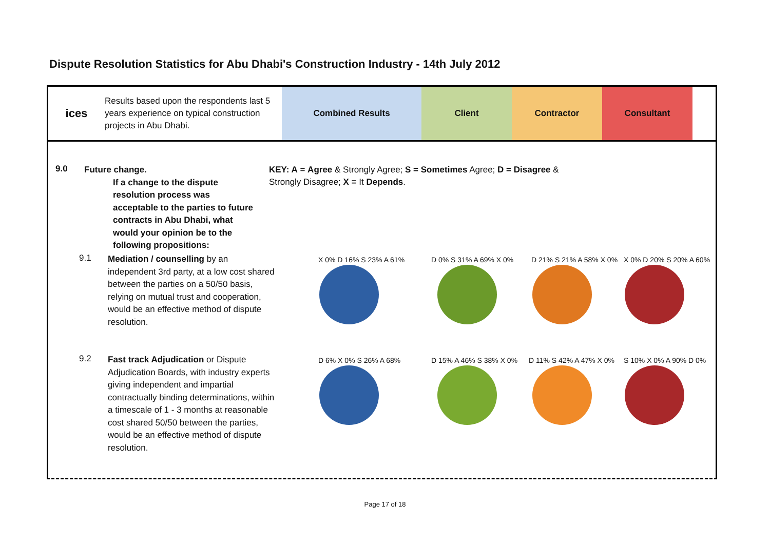Dispute Resolution Statistics for Abu Dhabi's Construction Industry - 14th July 2012
ices
Results based upon the respondents last 5 years experience on typical construction projects in Abu Dhabi.
Combined Results Client Contractor Consultant
9.0
Future change.
If a change to the dispute resolution process was acceptable to the parties to future contracts in Abu Dhabi, what would your opinion be to the following propositions:
KEY: A = Agree & Strongly Agree; S = Sometimes Agree; D = Disagree & Strongly Disagree; X = It Depends.
9.1
Mediation / counselling by an independent 3rd party, at a low cost shared between the parties on a 50/50 basis, relying on mutual trust and cooperation, would be an effective method of dispute resolution.
9.2
Fast track Adjudication or Dispute Adjudication Boards, with industry experts giving independent and impartial contractually binding determinations, within a timescale of 1 - 3 months at reasonable cost shared 50/50 between the parties, would be an effective method of dispute resolution.
X 0% D 16% S 23% A 61% D 0% S 31% A 69% X 0% D 21% S 21% A 58% X 0% X 0% D 20% S 20% A 60%
D 6% X 0% S 26% A 68% D 15% A 46% S 38% X 0% D 11% S 42% A 47% X 0% S 10% X 0% A 90% D 0%
Page 17 of 18